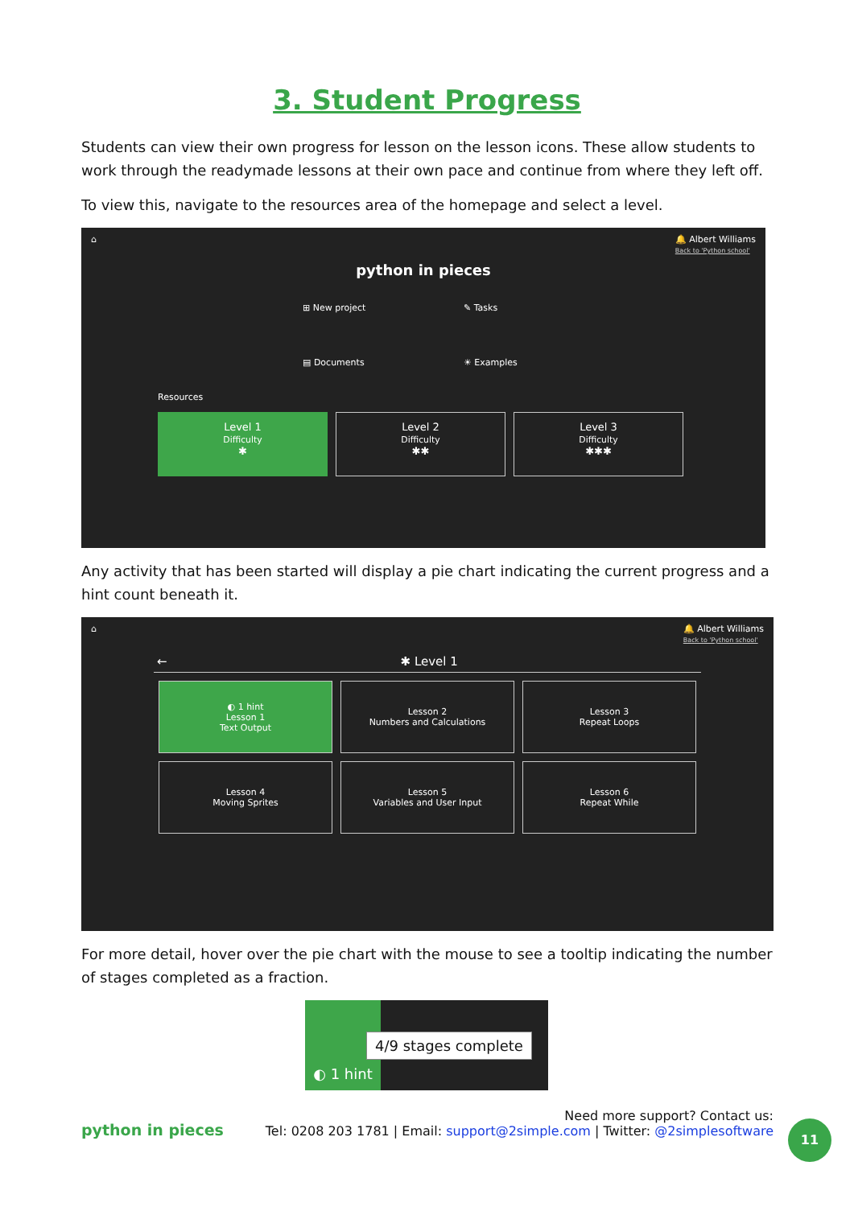3. Student Progress
Students can view their own progress for lesson on the lesson icons. These allow students to work through the readymade lessons at their own pace and continue from where they left off.
To view this, navigate to the resources area of the homepage and select a level.
⌂ 🔔 Albert Williams
Back to 'Python school'
python in pieces
⊞ New project ✎ Tasks ▤ Documents ☀ Examples
Resources
Level 1
Difficulty
✱
Level 2
Difficulty
✱✱
Level 3
Difficulty
✱✱✱
Any activity that has been started will display a pie chart indicating the current progress and a hint count beneath it.
⌂ 🔔 Albert Williams
Back to 'Python school'
← ✱ Level 1
◐ 1 hint
Lesson 1
Text Output
Lesson 2
Numbers and Calculations
Lesson 3
Repeat Loops
Lesson 4
Moving Sprites
Lesson 5
Variables and User Input
Lesson 6
Repeat While
For more detail, hover over the pie chart with the mouse to see a tooltip indicating the number of stages completed as a fraction.
◐ 1 hint
4/9 stages complete
python in pieces Need more support? Contact us:
Tel: 0208 203 1781 | Email: support@2simple.com | Twitter: @2simplesoftware
11